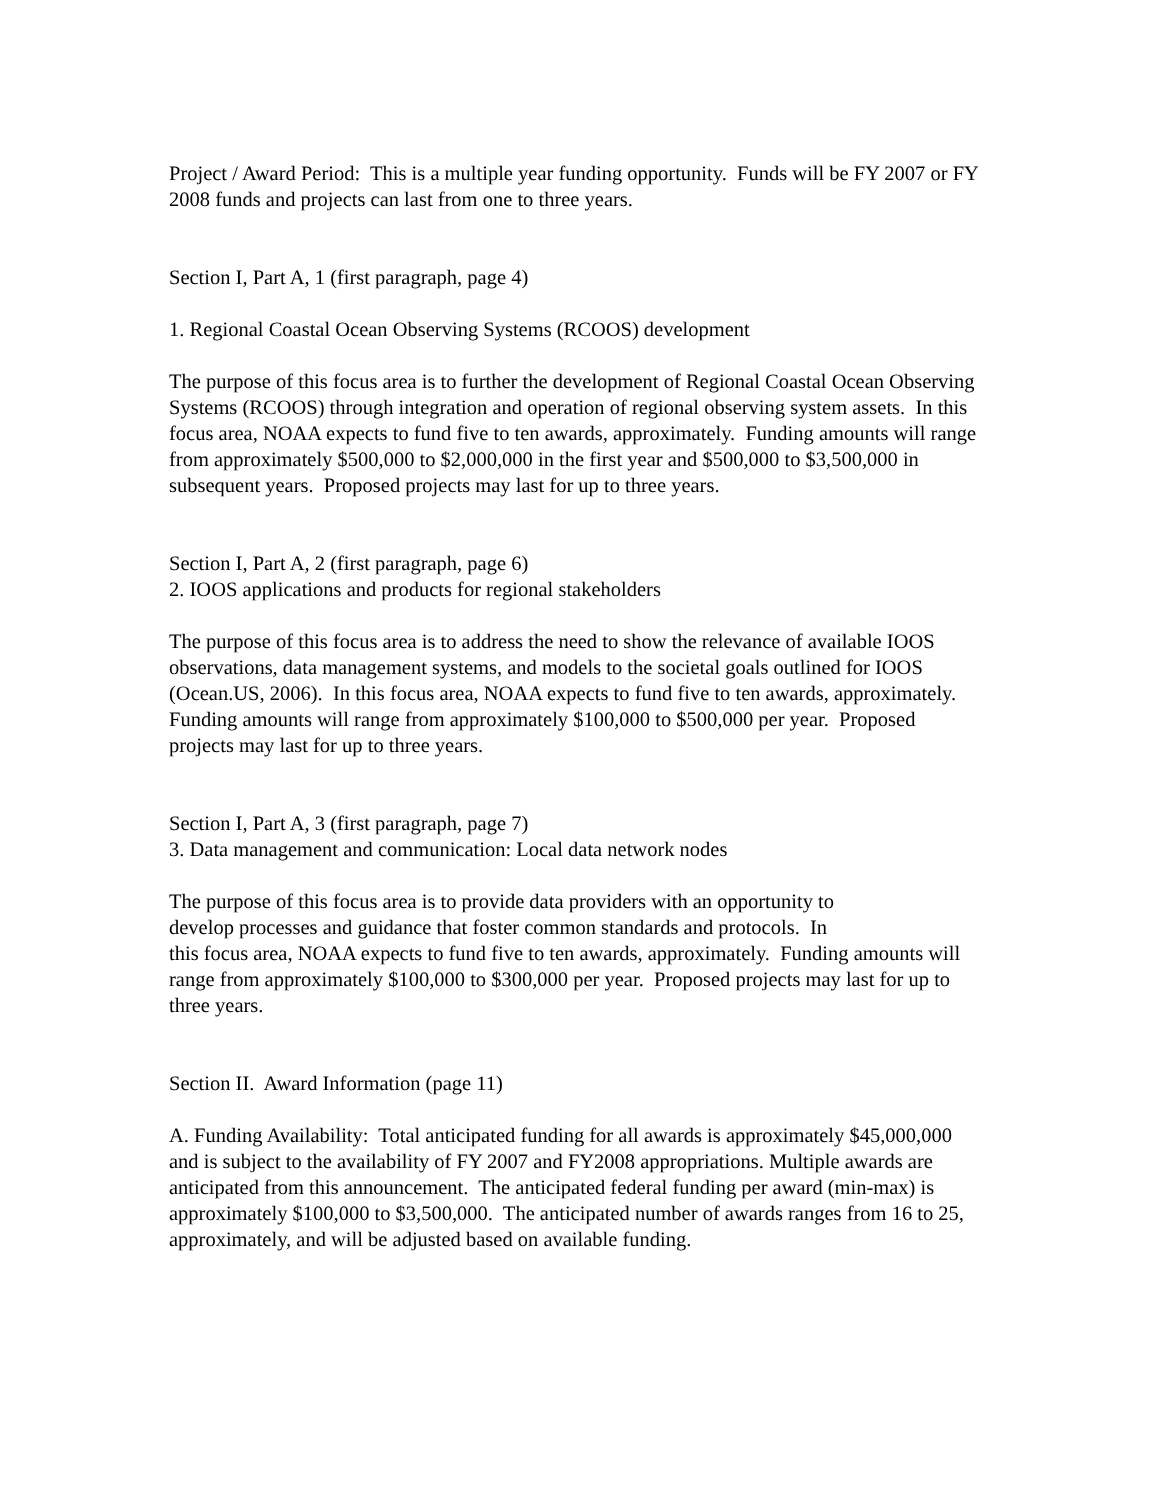Project / Award Period: This is a multiple year funding opportunity. Funds will be FY 2007 or FY 2008 funds and projects can last from one to three years.
Section I, Part A, 1 (first paragraph, page 4)
1. Regional Coastal Ocean Observing Systems (RCOOS) development
The purpose of this focus area is to further the development of Regional Coastal Ocean Observing Systems (RCOOS) through integration and operation of regional observing system assets. In this focus area, NOAA expects to fund five to ten awards, approximately. Funding amounts will range from approximately $500,000 to $2,000,000 in the first year and $500,000 to $3,500,000 in subsequent years. Proposed projects may last for up to three years.
Section I, Part A, 2 (first paragraph, page 6)
2. IOOS applications and products for regional stakeholders
The purpose of this focus area is to address the need to show the relevance of available IOOS observations, data management systems, and models to the societal goals outlined for IOOS (Ocean.US, 2006). In this focus area, NOAA expects to fund five to ten awards, approximately. Funding amounts will range from approximately $100,000 to $500,000 per year. Proposed projects may last for up to three years.
Section I, Part A, 3 (first paragraph, page 7)
3. Data management and communication: Local data network nodes
The purpose of this focus area is to provide data providers with an opportunity to
develop processes and guidance that foster common standards and protocols. In
this focus area, NOAA expects to fund five to ten awards, approximately. Funding amounts will range from approximately $100,000 to $300,000 per year. Proposed projects may last for up to three years.
Section II. Award Information (page 11)
A. Funding Availability: Total anticipated funding for all awards is approximately $45,000,000 and is subject to the availability of FY 2007 and FY2008 appropriations. Multiple awards are anticipated from this announcement. The anticipated federal funding per award (min-max) is approximately $100,000 to $3,500,000. The anticipated number of awards ranges from 16 to 25, approximately, and will be adjusted based on available funding.